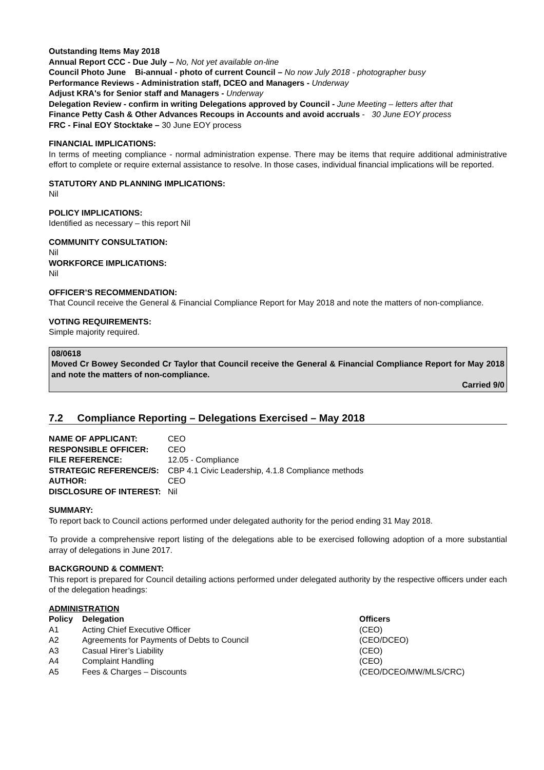Outstanding Items May 2018
Annual Report CCC - Due July – No, Not yet available on-line
Council Photo June Bi-annual - photo of current Council – No now July 2018 - photographer busy
Performance Reviews - Administration staff, DCEO and Managers - Underway
Adjust KRA's for Senior staff and Managers - Underway
Delegation Review - confirm in writing Delegations approved by Council - June Meeting – letters after that
Finance Petty Cash & Other Advances Recoups in Accounts and avoid accruals - 30 June EOY process
FRC - Final EOY Stocktake – 30 June EOY process
FINANCIAL IMPLICATIONS:
In terms of meeting compliance - normal administration expense. There may be items that require additional administrative effort to complete or require external assistance to resolve. In those cases, individual financial implications will be reported.
STATUTORY AND PLANNING IMPLICATIONS:
Nil
POLICY IMPLICATIONS:
Identified as necessary – this report Nil
COMMUNITY CONSULTATION:
Nil
WORKFORCE IMPLICATIONS:
Nil
OFFICER’S RECOMMENDATION:
That Council receive the General & Financial Compliance Report for May 2018 and note the matters of non-compliance.
VOTING REQUIREMENTS:
Simple majority required.
08/0618
Moved Cr Bowey Seconded Cr Taylor that Council receive the General & Financial Compliance Report for May 2018 and note the matters of non-compliance.
Carried 9/0
7.2 Compliance Reporting – Delegations Exercised – May 2018
| NAME OF APPLICANT: | CEO |
| RESPONSIBLE OFFICER: | CEO |
| FILE REFERENCE: | 12.05 - Compliance |
| STRATEGIC REFERENCE/S: | CBP 4.1 Civic Leadership, 4.1.8 Compliance methods |
| AUTHOR: | CEO |
| DISCLOSURE OF INTEREST: | Nil |
SUMMARY:
To report back to Council actions performed under delegated authority for the period ending 31 May 2018.
To provide a comprehensive report listing of the delegations able to be exercised following adoption of a more substantial array of delegations in June 2017.
BACKGROUND & COMMENT:
This report is prepared for Council detailing actions performed under delegated authority by the respective officers under each of the delegation headings:
ADMINISTRATION
| Policy | Delegation | Officers |
| --- | --- | --- |
| A1 | Acting Chief Executive Officer | (CEO) |
| A2 | Agreements for Payments of Debts to Council | (CEO/DCEO) |
| A3 | Casual Hirer’s Liability | (CEO) |
| A4 | Complaint Handling | (CEO) |
| A5 | Fees & Charges – Discounts | (CEO/DCEO/MW/MLS/CRC) |